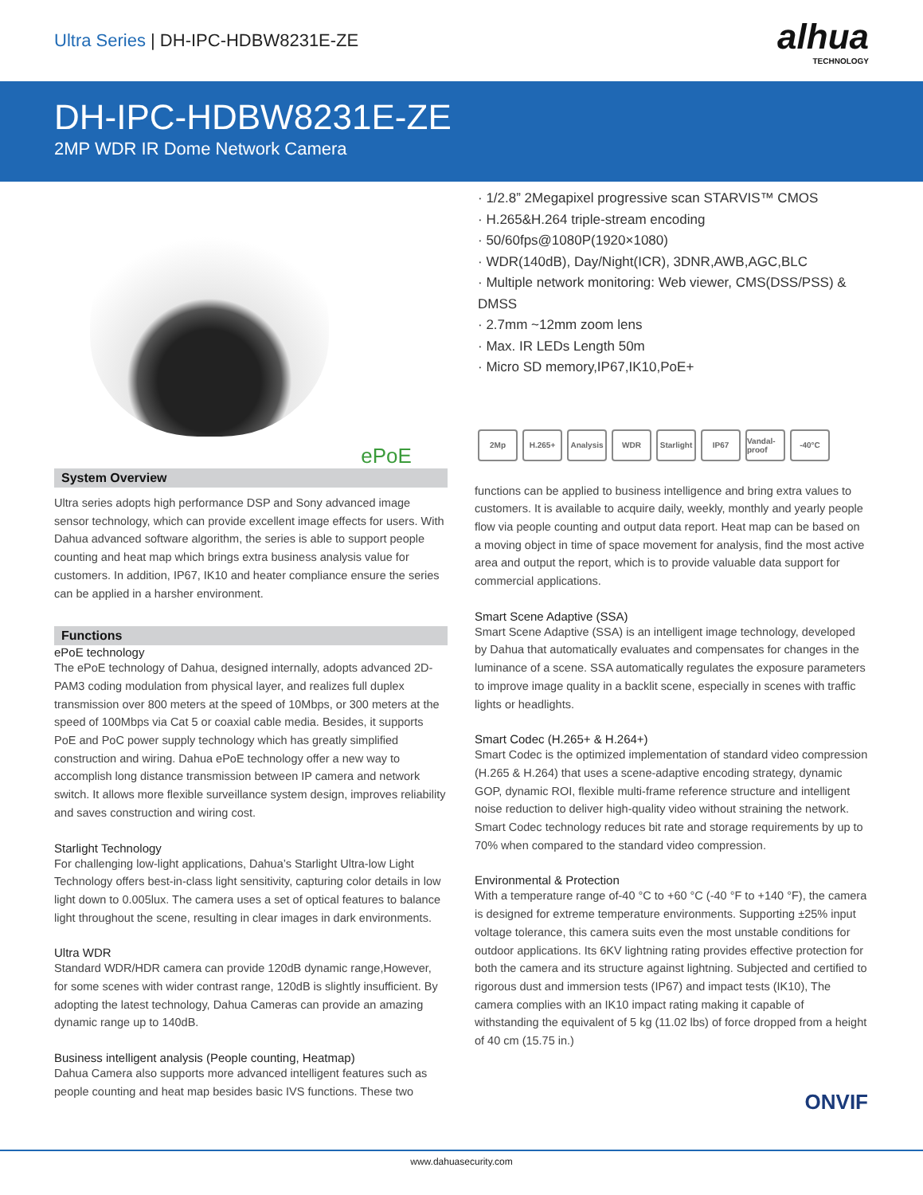Ultra Series | DH-IPC-HDBW8231E-ZE
alhua
TECHNOLOGY
DH-IPC-HDBW8231E-ZE
2MP WDR IR Dome Network Camera
ePoE
System Overview
Ultra series adopts high performance DSP and Sony advanced image sensor technology, which can provide excellent image effects for users. With Dahua advanced software algorithm, the series is able to support people counting and heat map which brings extra business analysis value for customers. In addition, IP67, IK10 and heater compliance ensure the series can be applied in a harsher environment.
Functions
ePoE technology
The ePoE technology of Dahua, designed internally, adopts advanced 2D-PAM3 coding modulation from physical layer, and realizes full duplex transmission over 800 meters at the speed of 10Mbps, or 300 meters at the speed of 100Mbps via Cat 5 or coaxial cable media. Besides, it supports PoE and PoC power supply technology which has greatly simplified construction and wiring. Dahua ePoE technology offer a new way to accomplish long distance transmission between IP camera and network switch. It allows more flexible surveillance system design, improves reliability and saves construction and wiring cost.
Starlight Technology
For challenging low-light applications, Dahua’s Starlight Ultra-low Light Technology offers best-in-class light sensitivity, capturing color details in low light down to 0.005lux. The camera uses a set of optical features to balance light throughout the scene, resulting in clear images in dark environments.
Ultra WDR
Standard WDR/HDR camera can provide 120dB dynamic range,However, for some scenes with wider contrast range, 120dB is slightly insufficient. By adopting the latest technology, Dahua Cameras can provide an amazing dynamic range up to 140dB.
Business intelligent analysis (People counting, Heatmap)
Dahua Camera also supports more advanced intelligent features such as people counting and heat map besides basic IVS functions. These two
· 1/2.8” 2Megapixel progressive scan STARVIS™ CMOS
· H.265&H.264 triple-stream encoding
· 50/60fps@1080P(1920×1080)
· WDR(140dB), Day/Night(ICR), 3DNR,AWB,AGC,BLC
· Multiple network monitoring: Web viewer, CMS(DSS/PSS) & DMSS
· 2.7mm ~12mm zoom lens
· Max. IR LEDs Length 50m
· Micro SD memory,IP67,IK10,PoE+
2Mp H.265+ Analysis WDR Starlight IP67 Vandal-proof -40°C
functions can be applied to business intelligence and bring extra values to customers. It is available to acquire daily, weekly, monthly and yearly people flow via people counting and output data report. Heat map can be based on a moving object in time of space movement for analysis, find the most active area and output the report, which is to provide valuable data support for commercial applications.
Smart Scene Adaptive (SSA)
Smart Scene Adaptive (SSA) is an intelligent image technology, developed by Dahua that automatically evaluates and compensates for changes in the luminance of a scene. SSA automatically regulates the exposure parameters to improve image quality in a backlit scene, especially in scenes with traffic lights or headlights.
Smart Codec (H.265+ & H.264+)
Smart Codec is the optimized implementation of standard video compression (H.265 & H.264) that uses a scene-adaptive encoding strategy, dynamic GOP, dynamic ROI, flexible multi-frame reference structure and intelligent noise reduction to deliver high-quality video without straining the network. Smart Codec technology reduces bit rate and storage requirements by up to 70% when compared to the standard video compression.
Environmental & Protection
With a temperature range of-40 °C to +60 °C (-40 °F to +140 °F), the camera is designed for extreme temperature environments. Supporting ±25% input voltage tolerance, this camera suits even the most unstable conditions for outdoor applications. Its 6KV lightning rating provides effective protection for both the camera and its structure against lightning. Subjected and certified to rigorous dust and immersion tests (IP67) and impact tests (IK10), The camera complies with an IK10 impact rating making it capable of withstanding the equivalent of 5 kg (11.02 lbs) of force dropped from a height of 40 cm (15.75 in.)
ONVIF
www.dahuasecurity.com